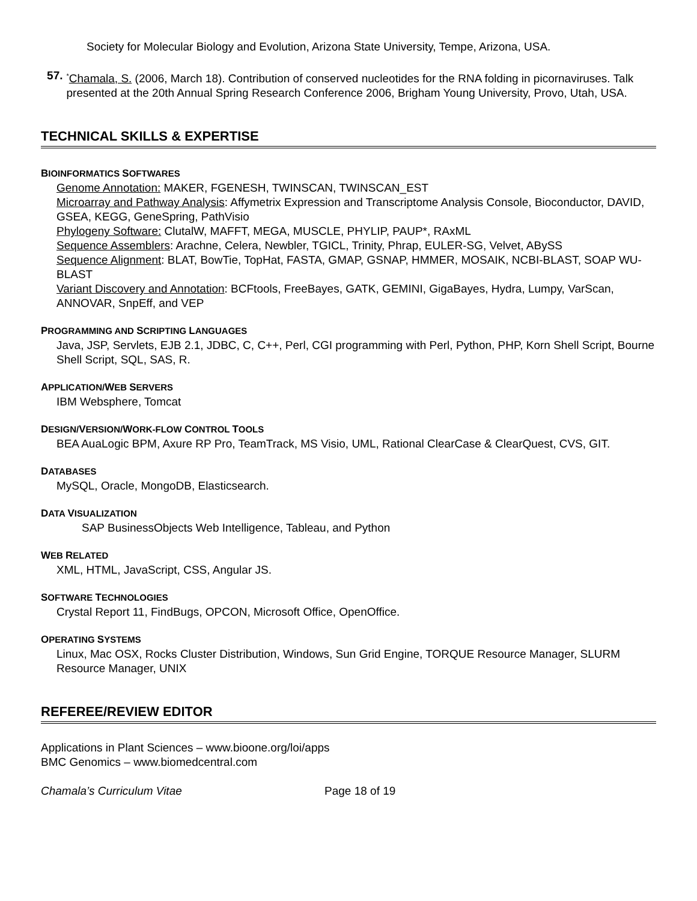Society for Molecular Biology and Evolution, Arizona State University, Tempe, Arizona, USA.
57.
<sup>*</sup> Chamala, S. (2006, March 18). Contribution of conserved nucleotides for the RNA folding in picornaviruses. Talk presented at the 20th Annual Spring Research Conference 2006, Brigham Young University, Provo, Utah, USA.
TECHNICAL SKILLS & EXPERTISE
BIOINFORMATICS SOFTWARES
Genome Annotation: MAKER, FGENESH, TWINSCAN, TWINSCAN_EST
Microarray and Pathway Analysis: Affymetrix Expression and Transcriptome Analysis Console, Bioconductor, DAVID, GSEA, KEGG, GeneSpring, PathVisio
Phylogeny Software: ClutalW, MAFFT, MEGA, MUSCLE, PHYLIP, PAUP*, RAxML
Sequence Assemblers: Arachne, Celera, Newbler, TGICL, Trinity, Phrap, EULER-SG, Velvet, ABySS
Sequence Alignment: BLAT, BowTie, TopHat, FASTA, GMAP, GSNAP, HMMER, MOSAIK, NCBI-BLAST, SOAP WU-BLAST
Variant Discovery and Annotation: BCFtools, FreeBayes, GATK, GEMINI, GigaBayes, Hydra, Lumpy, VarScan, ANNOVAR, SnpEff, and VEP
PROGRAMMING AND SCRIPTING LANGUAGES
Java, JSP, Servlets, EJB 2.1, JDBC, C, C++, Perl, CGI programming with Perl, Python, PHP, Korn Shell Script, Bourne Shell Script, SQL, SAS, R.
APPLICATION/WEB SERVERS
IBM Websphere, Tomcat
DESIGN/VERSION/WORK-FLOW CONTROL TOOLS
BEA AuaLogic BPM, Axure RP Pro, TeamTrack, MS Visio, UML, Rational ClearCase & ClearQuest, CVS, GIT.
DATABASES
MySQL, Oracle, MongoDB, Elasticsearch.
DATA VISUALIZATION
SAP BusinessObjects Web Intelligence, Tableau, and Python
WEB RELATED
XML, HTML, JavaScript, CSS, Angular JS.
SOFTWARE TECHNOLOGIES
Crystal Report 11, FindBugs, OPCON, Microsoft Office, OpenOffice.
OPERATING SYSTEMS
Linux, Mac OSX, Rocks Cluster Distribution, Windows, Sun Grid Engine, TORQUE Resource Manager, SLURM Resource Manager, UNIX
REFEREE/REVIEW EDITOR
Applications in Plant Sciences – www.bioone.org/loi/apps
BMC Genomics – www.biomedcentral.com
Chamala’s Curriculum Vitae Page 18 of 19